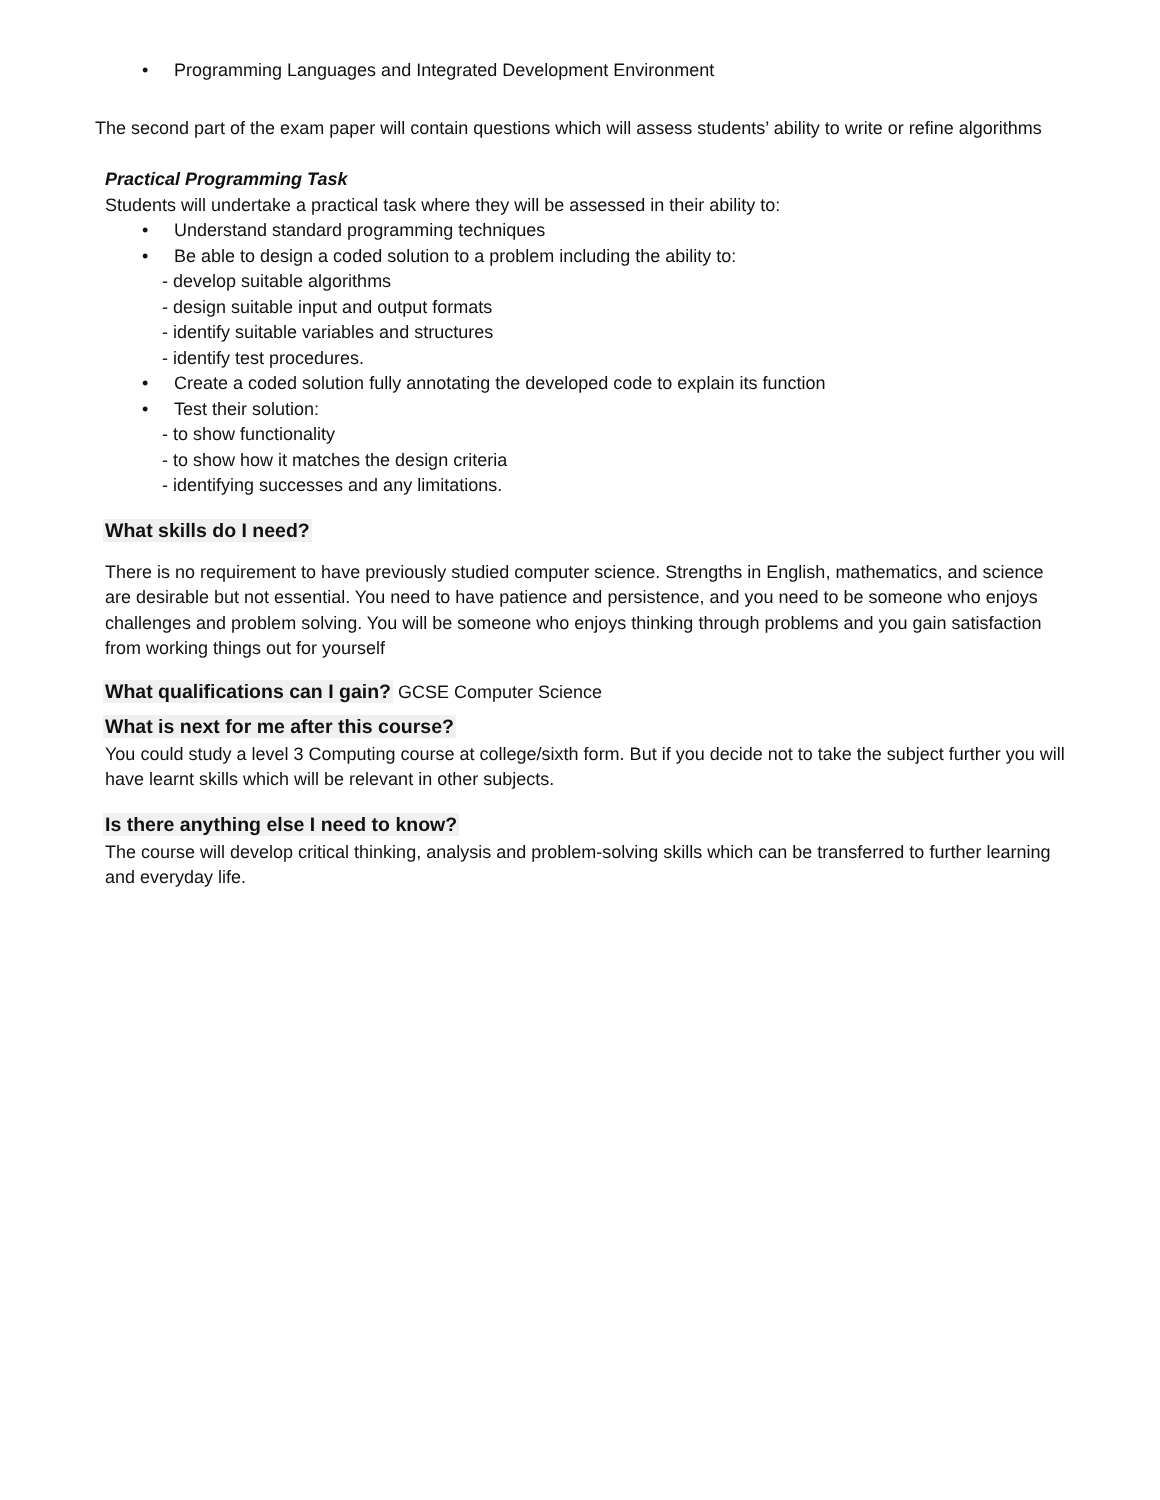• Programming Languages and Integrated Development Environment
The second part of the exam paper will contain questions which will assess students’ ability to write or refine algorithms
Practical Programming Task
Students will undertake a practical task where they will be assessed in their ability to:
• Understand standard programming techniques
• Be able to design a coded solution to a problem including the ability to:
- develop suitable algorithms
- design suitable input and output formats
- identify suitable variables and structures
- identify test procedures.
• Create a coded solution fully annotating the developed code to explain its function
• Test their solution:
- to show functionality
- to show how it matches the design criteria
- identifying successes and any limitations.
What skills do I need?
There is no requirement to have previously studied computer science. Strengths in English, mathematics, and science are desirable but not essential. You need to have patience and persistence, and you need to be someone who enjoys challenges and problem solving. You will be someone who enjoys thinking through problems and you gain satisfaction from working things out for yourself
What qualifications can I gain?
GCSE Computer Science
What is next for me after this course?
You could study a level 3 Computing course at college/sixth form. But if you decide not to take the subject further you will have learnt skills which will be relevant in other subjects.
Is there anything else I need to know?
The course will develop critical thinking, analysis and problem-solving skills which can be transferred to further learning and everyday life.